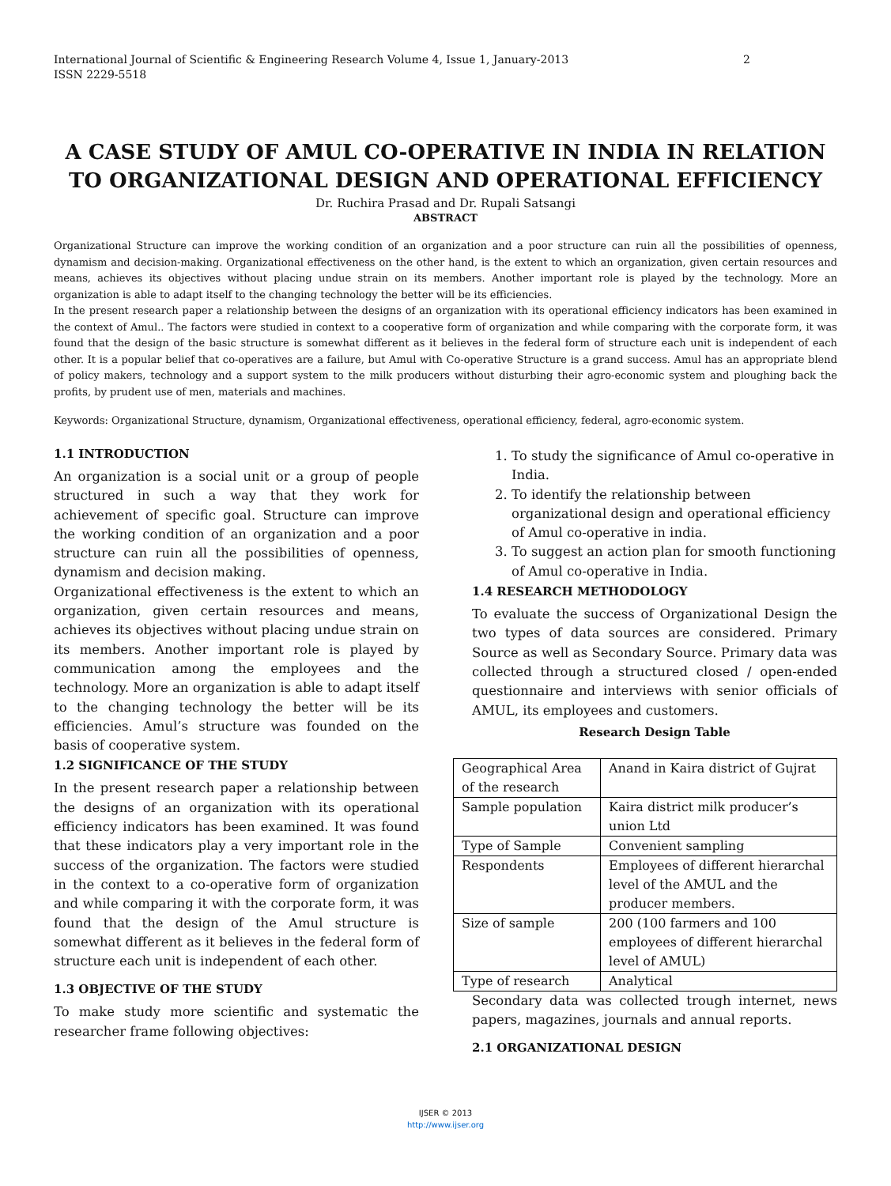International Journal of Scientific & Engineering Research Volume 4, Issue 1, January-2013
ISSN 2229-5518
2
A CASE STUDY OF AMUL CO-OPERATIVE IN INDIA IN RELATION TO ORGANIZATIONAL DESIGN AND OPERATIONAL EFFICIENCY
Dr. Ruchira Prasad and Dr. Rupali Satsangi
ABSTRACT
Organizational Structure can improve the working condition of an organization and a poor structure can ruin all the possibilities of openness, dynamism and decision-making. Organizational effectiveness on the other hand, is the extent to which an organization, given certain resources and means, achieves its objectives without placing undue strain on its members. Another important role is played by the technology. More an organization is able to adapt itself to the changing technology the better will be its efficiencies.
In the present research paper a relationship between the designs of an organization with its operational efficiency indicators has been examined in the context of Amul.. The factors were studied in context to a cooperative form of organization and while comparing with the corporate form, it was found that the design of the basic structure is somewhat different as it believes in the federal form of structure each unit is independent of each other. It is a popular belief that co-operatives are a failure, but Amul with Co-operative Structure is a grand success. Amul has an appropriate blend of policy makers, technology and a support system to the milk producers without disturbing their agro-economic system and ploughing back the profits, by prudent use of men, materials and machines.
Keywords: Organizational Structure, dynamism, Organizational effectiveness, operational efficiency, federal, agro-economic system.
1.1 INTRODUCTION
An organization is a social unit or a group of people structured in such a way that they work for achievement of specific goal. Structure can improve the working condition of an organization and a poor structure can ruin all the possibilities of openness, dynamism and decision making.
Organizational effectiveness is the extent to which an organization, given certain resources and means, achieves its objectives without placing undue strain on its members. Another important role is played by communication among the employees and the technology. More an organization is able to adapt itself to the changing technology the better will be its efficiencies. Amul’s structure was founded on the basis of cooperative system.
1.2 SIGNIFICANCE OF THE STUDY
In the present research paper a relationship between the designs of an organization with its operational efficiency indicators has been examined. It was found that these indicators play a very important role in the success of the organization. The factors were studied in the context to a co-operative form of organization and while comparing it with the corporate form, it was found that the design of the Amul structure is somewhat different as it believes in the federal form of structure each unit is independent of each other.
1.3 OBJECTIVE OF THE STUDY
To make study more scientific and systematic the researcher frame following objectives:
1. To study the significance of Amul co-operative in India.
2. To identify the relationship between organizational design and operational efficiency of Amul co-operative in india.
3. To suggest an action plan for smooth functioning of Amul co-operative in India.
1.4 RESEARCH METHODOLOGY
To evaluate the success of Organizational Design the two types of data sources are considered. Primary Source as well as Secondary Source. Primary data was collected through a structured closed / open-ended questionnaire and interviews with senior officials of AMUL, its employees and customers.
Research Design Table
| Geographical Area of the research | Anand in Kaira district of Gujrat |
| Sample population | Kaira district milk producer’s union Ltd |
| Type of Sample | Convenient sampling |
| Respondents | Employees of different hierarchal level of the AMUL and the producer members. |
| Size of sample | 200 (100 farmers and 100 employees of different hierarchal level of AMUL) |
| Type of research | Analytical |
Secondary data was collected trough internet, news papers, magazines, journals and annual reports.
2.1 ORGANIZATIONAL DESIGN
IJSER © 2013
http://www.ijser.org